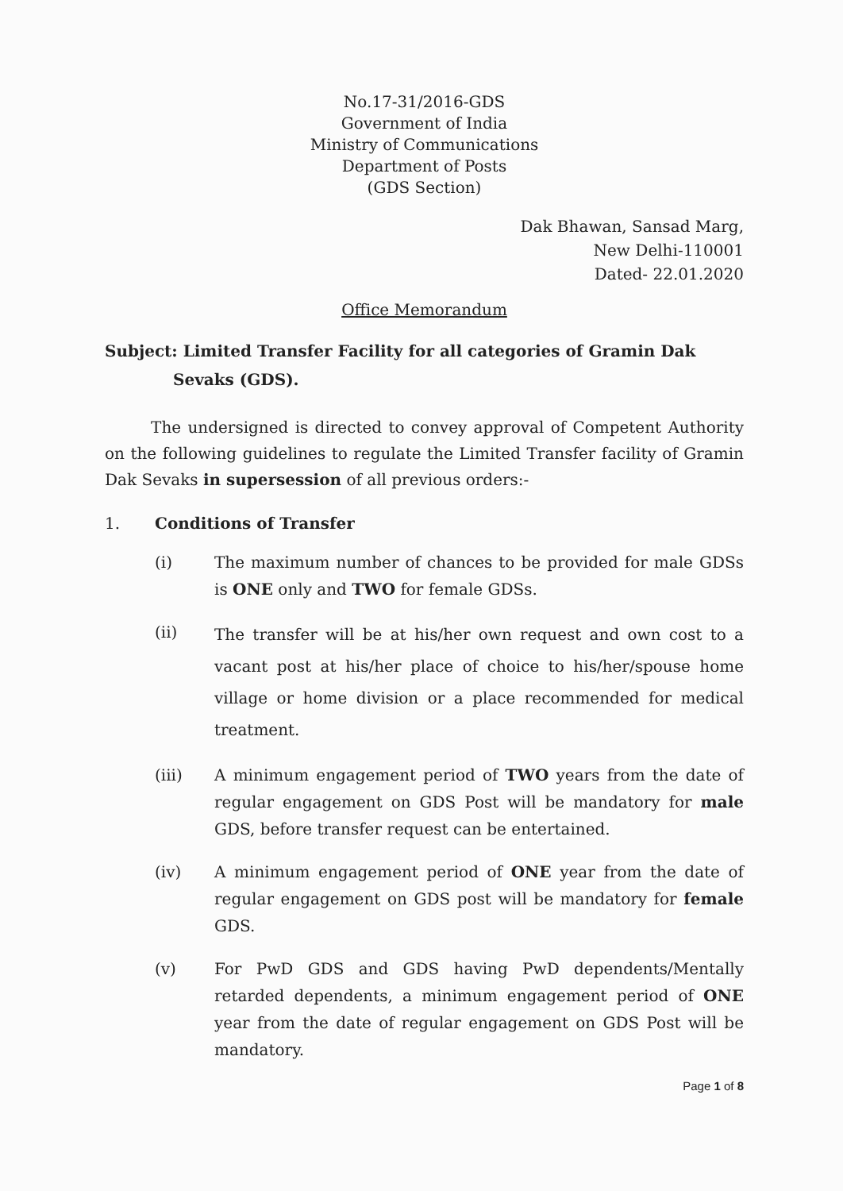No.17-31/2016-GDS
Government of India
Ministry of Communications
Department of Posts
(GDS Section)
Dak Bhawan, Sansad Marg,
New Delhi-110001
Dated- 22.01.2020
Office Memorandum
Subject: Limited Transfer Facility for all categories of Gramin Dak Sevaks (GDS).
The undersigned is directed to convey approval of Competent Authority on the following guidelines to regulate the Limited Transfer facility of Gramin Dak Sevaks in supersession of all previous orders:-
1. Conditions of Transfer
(i) The maximum number of chances to be provided for male GDSs is ONE only and TWO for female GDSs.
(ii) The transfer will be at his/her own request and own cost to a vacant post at his/her place of choice to his/her/spouse home village or home division or a place recommended for medical treatment.
(iii) A minimum engagement period of TWO years from the date of regular engagement on GDS Post will be mandatory for male GDS, before transfer request can be entertained.
(iv) A minimum engagement period of ONE year from the date of regular engagement on GDS post will be mandatory for female GDS.
(v) For PwD GDS and GDS having PwD dependents/Mentally retarded dependents, a minimum engagement period of ONE year from the date of regular engagement on GDS Post will be mandatory.
Page 1 of 8